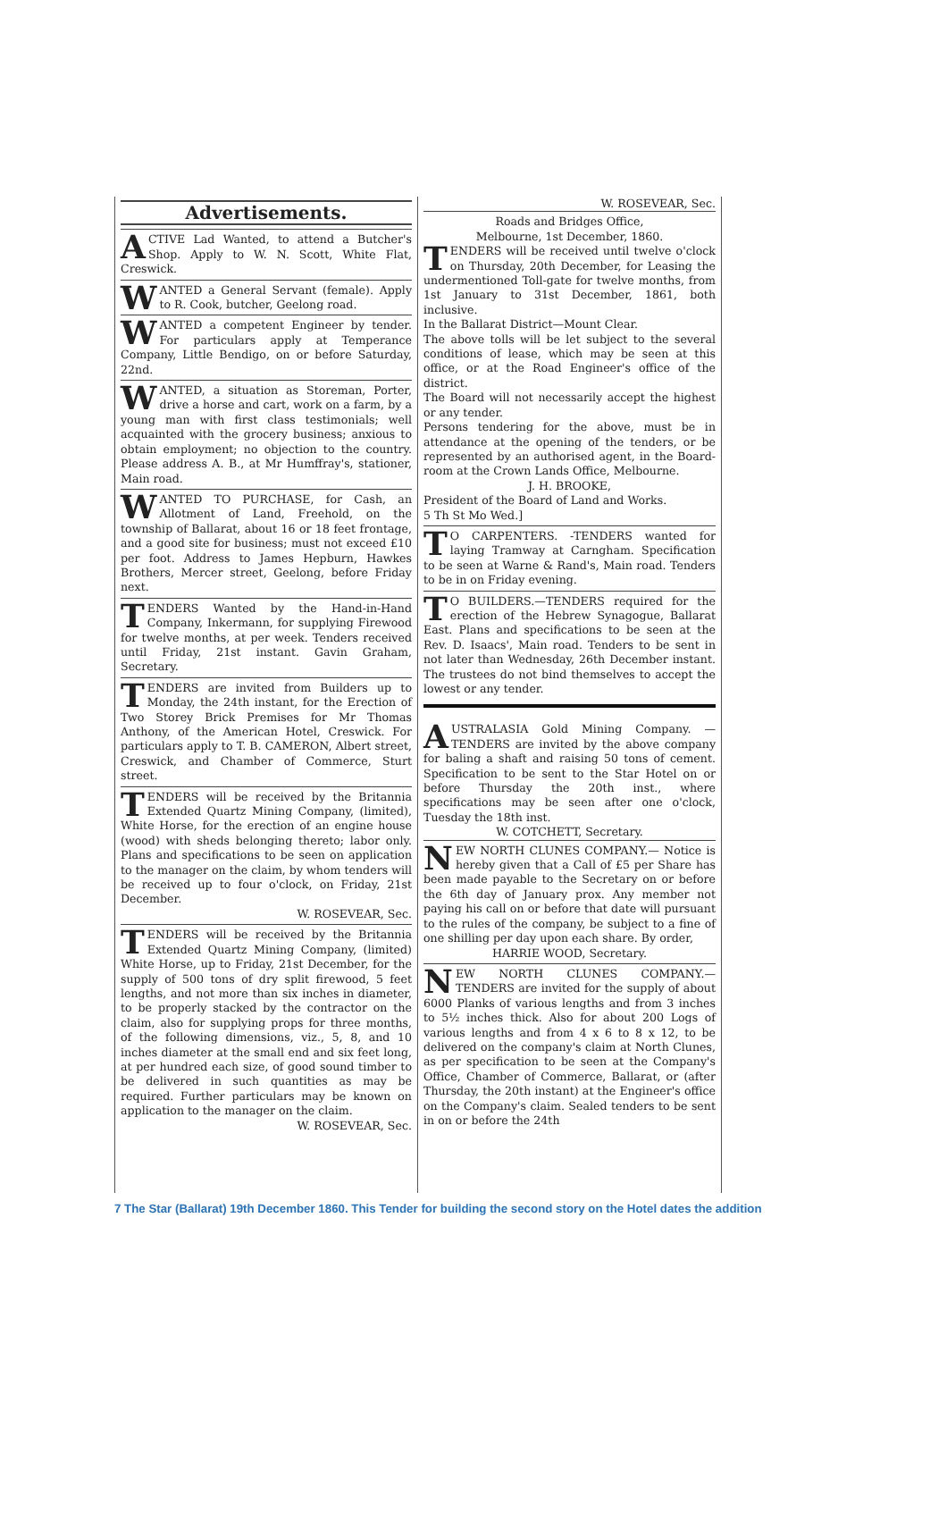Advertisements.
ACTIVE Lad Wanted, to attend a Butcher's Shop. Apply to W. N. Scott, White Flat, Creswick.
WANTED a General Servant (female). Apply to R. Cook, butcher, Geelong road.
WANTED a competent Engineer by tender. For particulars apply at Temperance Company, Little Bendigo, on or before Saturday, 22nd.
WANTED, a situation as Storeman, Porter, drive a horse and cart, work on a farm, by a young man with first class testimonials; well acquainted with the grocery business; anxious to obtain employment; no objection to the country. Please address A. B., at Mr Humffray's, stationer, Main road.
WANTED TO PURCHASE, for Cash, an Allotment of Land, Freehold, on the township of Ballarat, about 16 or 18 feet frontage, and a good site for business; must not exceed £10 per foot. Address to James Hepburn, Hawkes Brothers, Mercer street, Geelong, before Friday next.
TENDERS Wanted by the Hand-in-Hand Company, Inkermann, for supplying Firewood for twelve months, at per week. Tenders received until Friday, 21st instant. Gavin Graham, Secretary.
TENDERS are invited from Builders up to Monday, the 24th instant, for the Erection of Two Storey Brick Premises for Mr Thomas Anthony, of the American Hotel, Creswick. For particulars apply to T. B. CAMERON, Albert street, Creswick, and Chamber of Commerce, Sturt street.
TENDERS will be received by the Britannia Extended Quartz Mining Company, (limited), White Horse, for the erection of an engine house (wood) with sheds belonging thereto; labor only. Plans and specifications to be seen on application to the manager on the claim, by whom tenders will be received up to four o'clock, on Friday, 21st December.
W. ROSEVEAR, Sec.
TENDERS will be received by the Britannia Extended Quartz Mining Company, (limited) White Horse, up to Friday, 21st December, for the supply of 500 tons of dry split firewood, 5 feet lengths, and not more than six inches in diameter, to be properly stacked by the contractor on the claim, also for supplying props for three months, of the following dimensions, viz., 5, 8, and 10 inches diameter at the small end and six feet long, at per hundred each size, of good sound timber to be delivered in such quantities as may be required. Further particulars may be known on application to the manager on the claim.
W. ROSEVEAR, Sec.
W. ROSEVEAR, Sec.
Roads and Bridges Office,
Melbourne, 1st December, 1860.
TENDERS will be received until twelve o'clock on Thursday, 20th December, for Leasing the undermentioned Toll-gate for twelve months, from 1st January to 31st December, 1861, both inclusive.
In the Ballarat District—Mount Clear.
The above tolls will be let subject to the several conditions of lease, which may be seen at this office, or at the Road Engineer's office of the district.
The Board will not necessarily accept the highest or any tender.
Persons tendering for the above, must be in attendance at the opening of the tenders, or be represented by an authorised agent, in the Board-room at the Crown Lands Office, Melbourne.
J. H. BROOKE,
President of the Board of Land and Works.
5 Th St Mo Wed.]
TO CARPENTERS. -TENDERS wanted for laying Tramway at Carngham. Specification to be seen at Warne & Rand's, Main road. Tenders to be in on Friday evening.
TO BUILDERS.—TENDERS required for the erection of the Hebrew Synagogue, Ballarat East. Plans and specifications to be seen at the Rev. D. Isaacs', Main road. Tenders to be sent in not later than Wednesday, 26th December instant. The trustees do not bind themselves to accept the lowest or any tender.
AUSTRALASIA Gold Mining Company. —TENDERS are invited by the above company for baling a shaft and raising 50 tons of cement. Specification to be sent to the Star Hotel on or before Thursday the 20th inst., where specifications may be seen after one o'clock, Tuesday the 18th inst.
W. COTCHETT, Secretary.
NEW NORTH CLUNES COMPANY.— Notice is hereby given that a Call of £5 per Share has been made payable to the Secretary on or before the 6th day of January prox. Any member not paying his call on or before that date will pursuant to the rules of the company, be subject to a fine of one shilling per day upon each share. By order,
HARRIE WOOD, Secretary.
NEW NORTH CLUNES COMPANY.— TENDERS are invited for the supply of about 6000 Planks of various lengths and from 3 inches to 5½ inches thick. Also for about 200 Logs of various lengths and from 4 x 6 to 8 x 12, to be delivered on the company's claim at North Clunes, as per specification to be seen at the Company's Office, Chamber of Commerce, Ballarat, or (after Thursday, the 20th instant) at the Engineer's office on the Company's claim. Sealed tenders to be sent in on or before the 24th
7 The Star (Ballarat) 19th December 1860. This Tender for building the second story on the Hotel dates the addition